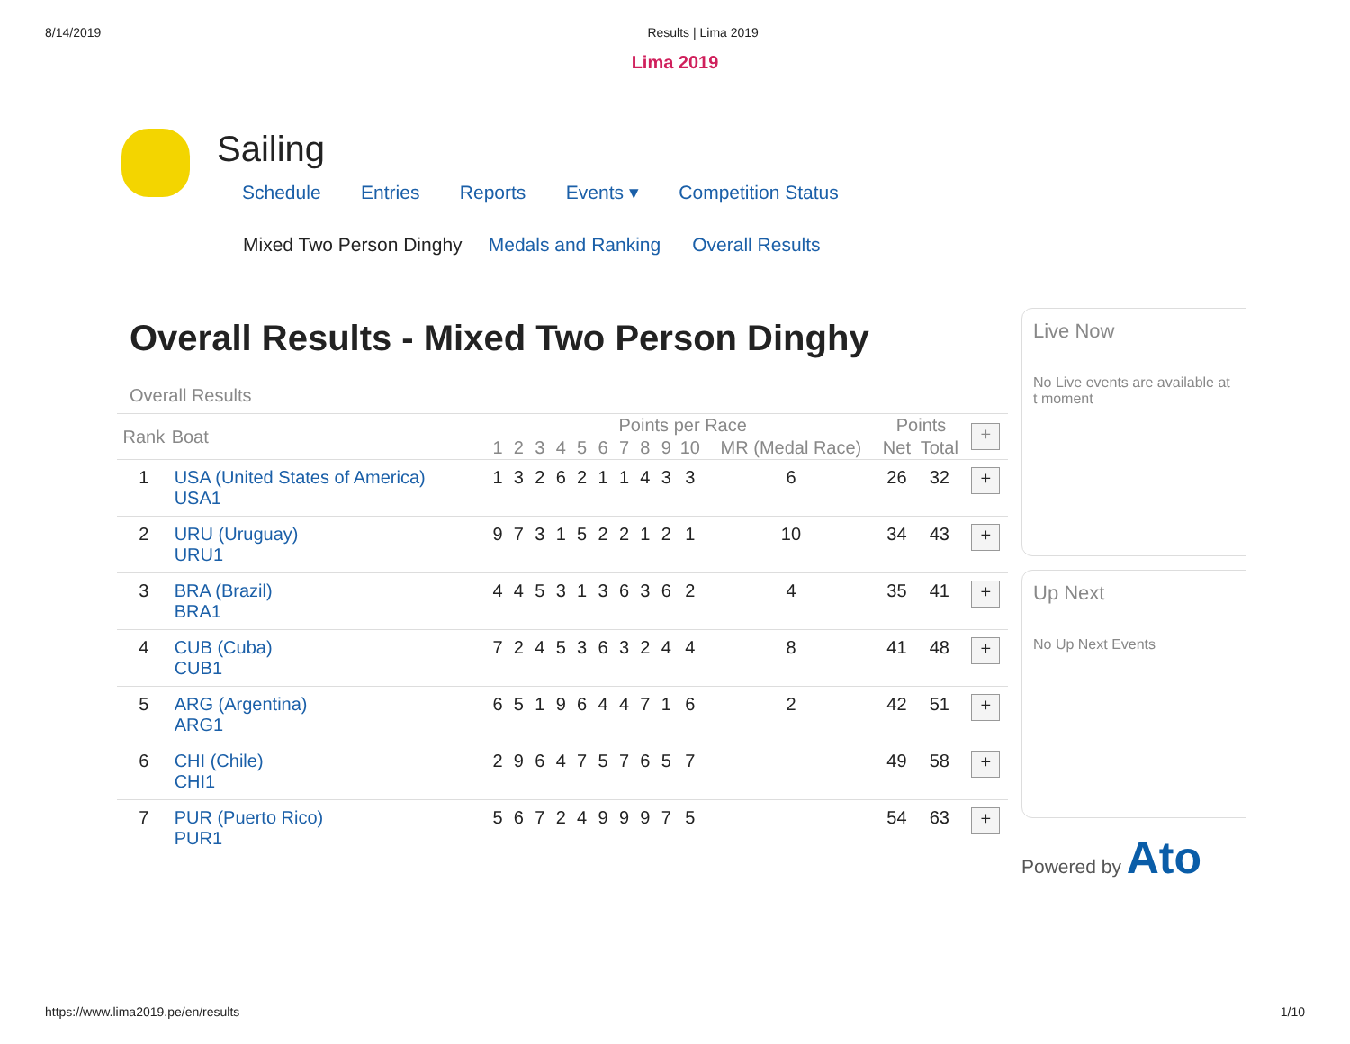8/14/2019 Results | Lima 2019
Lima 2019
Sailing
Schedule Entries Reports Events ▾ Competition Status
Mixed Two Person Dinghy Medals and Ranking Overall Results
Overall Results - Mixed Two Person Dinghy
Overall Results
| Rank | Boat | Points per Race | | | | | | | | | | | Points | | + |
| --- | --- | --- | --- | --- | --- | --- | --- | --- | --- | --- | --- | --- | --- | --- | --- |
| | | 1 | 2 | 3 | 4 | 5 | 6 | 7 | 8 | 9 | 10 | MR (Medal Race) | Net | Total | |
| 1 | USA (United States of America) USA1 | 1 | 3 | 2 | 6 | 2 | 1 | 1 | 4 | 3 | 3 | 6 | 26 | 32 | + |
| 2 | URU (Uruguay) URU1 | 9 | 7 | 3 | 1 | 5 | 2 | 2 | 1 | 2 | 1 | 10 | 34 | 43 | + |
| 3 | BRA (Brazil) BRA1 | 4 | 4 | 5 | 3 | 1 | 3 | 6 | 3 | 6 | 2 | 4 | 35 | 41 | + |
| 4 | CUB (Cuba) CUB1 | 7 | 2 | 4 | 5 | 3 | 6 | 3 | 2 | 4 | 4 | 8 | 41 | 48 | + |
| 5 | ARG (Argentina) ARG1 | 6 | 5 | 1 | 9 | 6 | 4 | 4 | 7 | 1 | 6 | 2 | 42 | 51 | + |
| 6 | CHI (Chile) CHI1 | 2 | 9 | 6 | 4 | 7 | 5 | 7 | 6 | 5 | 7 | | 49 | 58 | + |
| 7 | PUR (Puerto Rico) PUR1 | 5 | 6 | 7 | 2 | 4 | 9 | 9 | 9 | 7 | 5 | | 54 | 63 | + |
Live Now
No Live events are available at t moment
Up Next
No Up Next Events
Powered by Ato
https://www.lima2019.pe/en/results 1/10